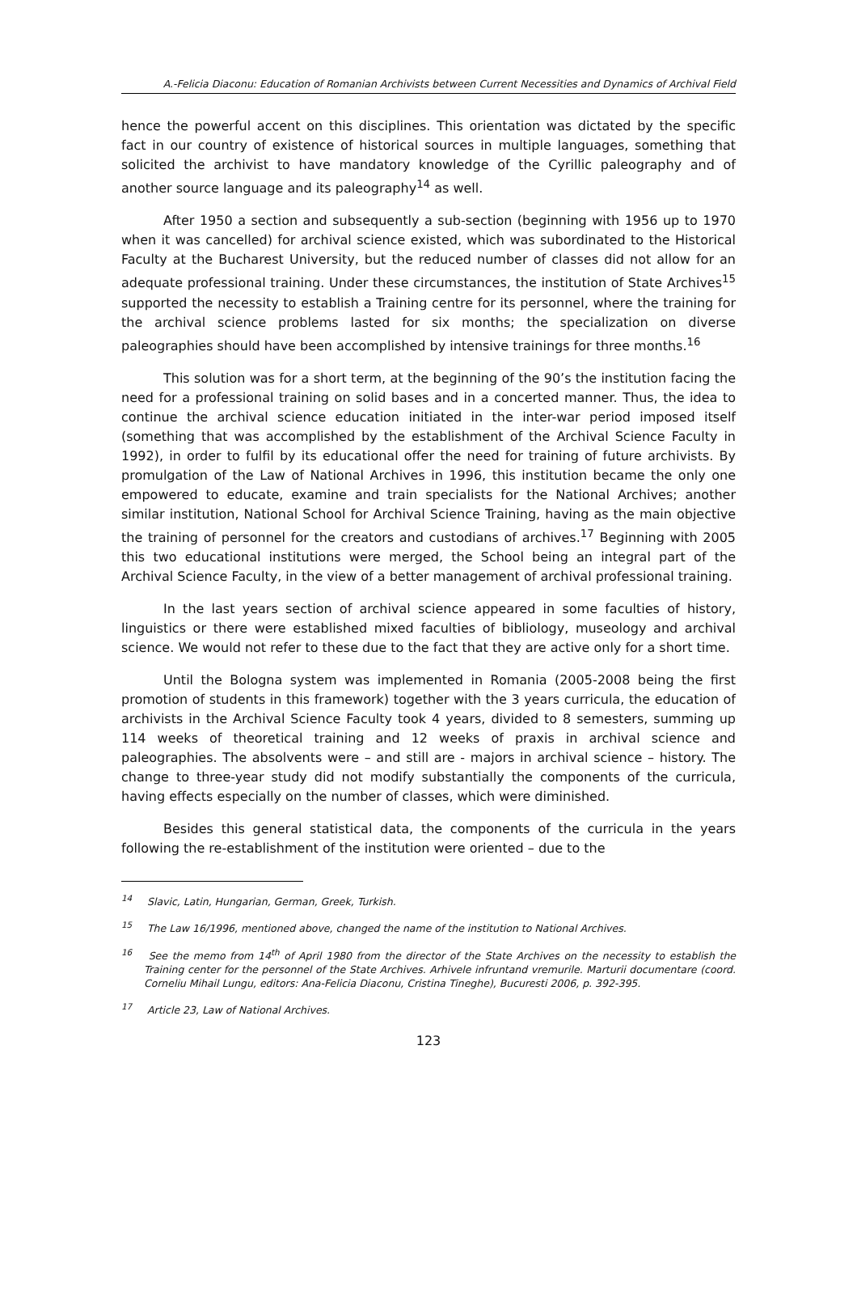A.-Felicia Diaconu: Education of Romanian Archivists between Current Necessities and Dynamics of Archival Field
hence the powerful accent on this disciplines. This orientation was dictated by the specific fact in our country of existence of historical sources in multiple languages, something that solicited the archivist to have mandatory knowledge of the Cyrillic paleography and of another source language and its paleography<sup>14</sup> as well.
After 1950 a section and subsequently a sub-section (beginning with 1956 up to 1970 when it was cancelled) for archival science existed, which was subordinated to the Historical Faculty at the Bucharest University, but the reduced number of classes did not allow for an adequate professional training. Under these circumstances, the institution of State Archives<sup>15</sup> supported the necessity to establish a Training centre for its personnel, where the training for the archival science problems lasted for six months; the specialization on diverse paleographies should have been accomplished by intensive trainings for three months.<sup>16</sup>
This solution was for a short term, at the beginning of the 90’s the institution facing the need for a professional training on solid bases and in a concerted manner. Thus, the idea to continue the archival science education initiated in the inter-war period imposed itself (something that was accomplished by the establishment of the Archival Science Faculty in 1992), in order to fulfil by its educational offer the need for training of future archivists. By promulgation of the Law of National Archives in 1996, this institution became the only one empowered to educate, examine and train specialists for the National Archives; another similar institution, National School for Archival Science Training, having as the main objective the training of personnel for the creators and custodians of archives.<sup>17</sup> Beginning with 2005 this two educational institutions were merged, the School being an integral part of the Archival Science Faculty, in the view of a better management of archival professional training.
In the last years section of archival science appeared in some faculties of history, linguistics or there were established mixed faculties of bibliology, museology and archival science. We would not refer to these due to the fact that they are active only for a short time.
Until the Bologna system was implemented in Romania (2005-2008 being the first promotion of students in this framework) together with the 3 years curricula, the education of archivists in the Archival Science Faculty took 4 years, divided to 8 semesters, summing up 114 weeks of theoretical training and 12 weeks of praxis in archival science and paleographies. The absolvents were – and still are - majors in archival science – history. The change to three-year study did not modify substantially the components of the curricula, having effects especially on the number of classes, which were diminished.
Besides this general statistical data, the components of the curricula in the years following the re-establishment of the institution were oriented – due to the
<sup>14</sup> Slavic, Latin, Hungarian, German, Greek, Turkish.
<sup>15</sup> The Law 16/1996, mentioned above, changed the name of the institution to National Archives.
<sup>16</sup> See the memo from 14<sup>th</sup> of April 1980 from the director of the State Archives on the necessity to establish the Training center for the personnel of the State Archives. Arhivele infruntand vremurile. Marturii documentare (coord. Corneliu Mihail Lungu, editors: Ana-Felicia Diaconu, Cristina Tineghe), Bucuresti 2006, p. 392-395.
<sup>17</sup> Article 23, Law of National Archives.
123